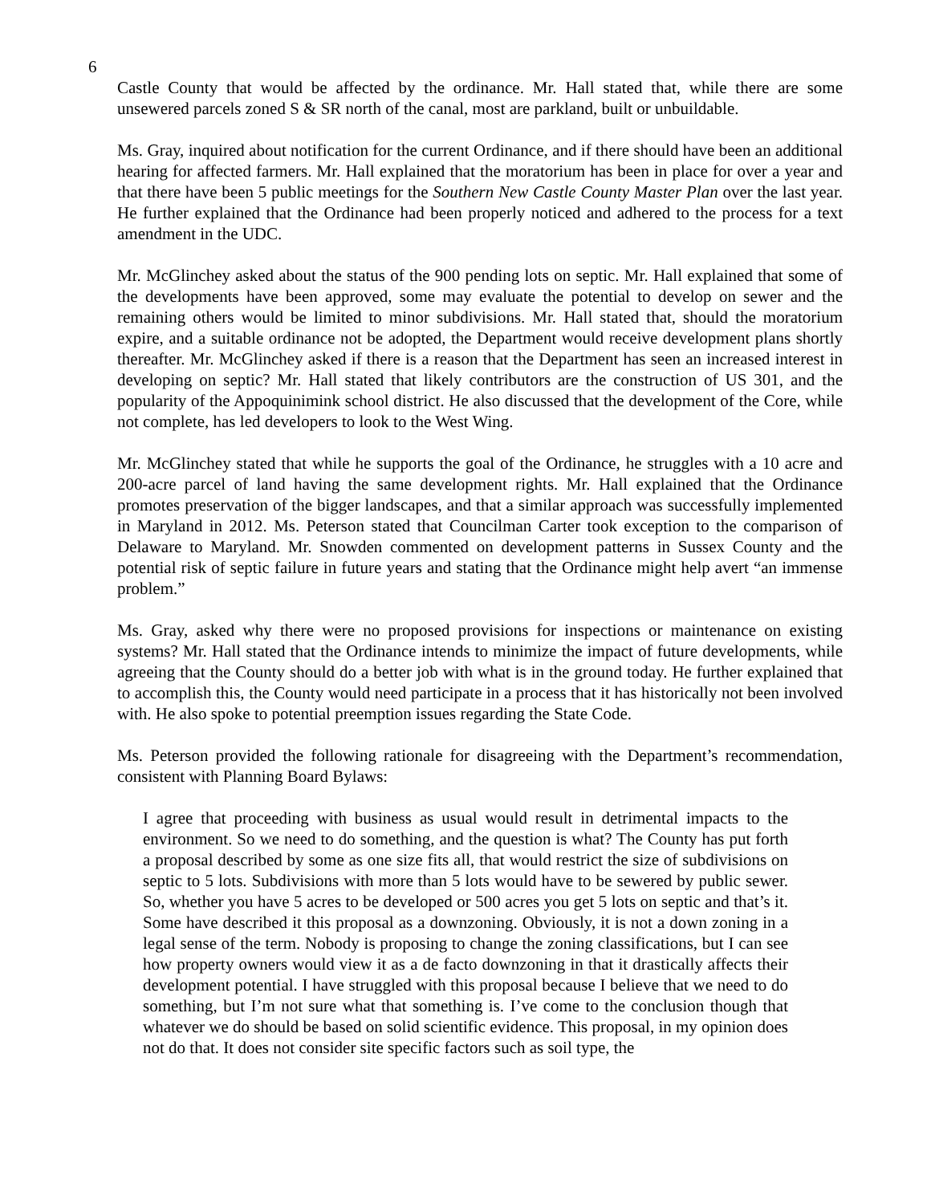6
Castle County that would be affected by the ordinance. Mr. Hall stated that, while there are some unsewered parcels zoned S & SR north of the canal, most are parkland, built or unbuildable.
Ms. Gray, inquired about notification for the current Ordinance, and if there should have been an additional hearing for affected farmers. Mr. Hall explained that the moratorium has been in place for over a year and that there have been 5 public meetings for the Southern New Castle County Master Plan over the last year. He further explained that the Ordinance had been properly noticed and adhered to the process for a text amendment in the UDC.
Mr. McGlinchey asked about the status of the 900 pending lots on septic. Mr. Hall explained that some of the developments have been approved, some may evaluate the potential to develop on sewer and the remaining others would be limited to minor subdivisions. Mr. Hall stated that, should the moratorium expire, and a suitable ordinance not be adopted, the Department would receive development plans shortly thereafter. Mr. McGlinchey asked if there is a reason that the Department has seen an increased interest in developing on septic? Mr. Hall stated that likely contributors are the construction of US 301, and the popularity of the Appoquinimink school district. He also discussed that the development of the Core, while not complete, has led developers to look to the West Wing.
Mr. McGlinchey stated that while he supports the goal of the Ordinance, he struggles with a 10 acre and 200-acre parcel of land having the same development rights. Mr. Hall explained that the Ordinance promotes preservation of the bigger landscapes, and that a similar approach was successfully implemented in Maryland in 2012. Ms. Peterson stated that Councilman Carter took exception to the comparison of Delaware to Maryland. Mr. Snowden commented on development patterns in Sussex County and the potential risk of septic failure in future years and stating that the Ordinance might help avert “an immense problem.”
Ms. Gray, asked why there were no proposed provisions for inspections or maintenance on existing systems? Mr. Hall stated that the Ordinance intends to minimize the impact of future developments, while agreeing that the County should do a better job with what is in the ground today. He further explained that to accomplish this, the County would need participate in a process that it has historically not been involved with. He also spoke to potential preemption issues regarding the State Code.
Ms. Peterson provided the following rationale for disagreeing with the Department’s recommendation, consistent with Planning Board Bylaws:
I agree that proceeding with business as usual would result in detrimental impacts to the environment. So we need to do something, and the question is what? The County has put forth a proposal described by some as one size fits all, that would restrict the size of subdivisions on septic to 5 lots. Subdivisions with more than 5 lots would have to be sewered by public sewer. So, whether you have 5 acres to be developed or 500 acres you get 5 lots on septic and that’s it. Some have described it this proposal as a downzoning. Obviously, it is not a down zoning in a legal sense of the term. Nobody is proposing to change the zoning classifications, but I can see how property owners would view it as a de facto downzoning in that it drastically affects their development potential. I have struggled with this proposal because I believe that we need to do something, but I’m not sure what that something is. I’ve come to the conclusion though that whatever we do should be based on solid scientific evidence. This proposal, in my opinion does not do that. It does not consider site specific factors such as soil type, the